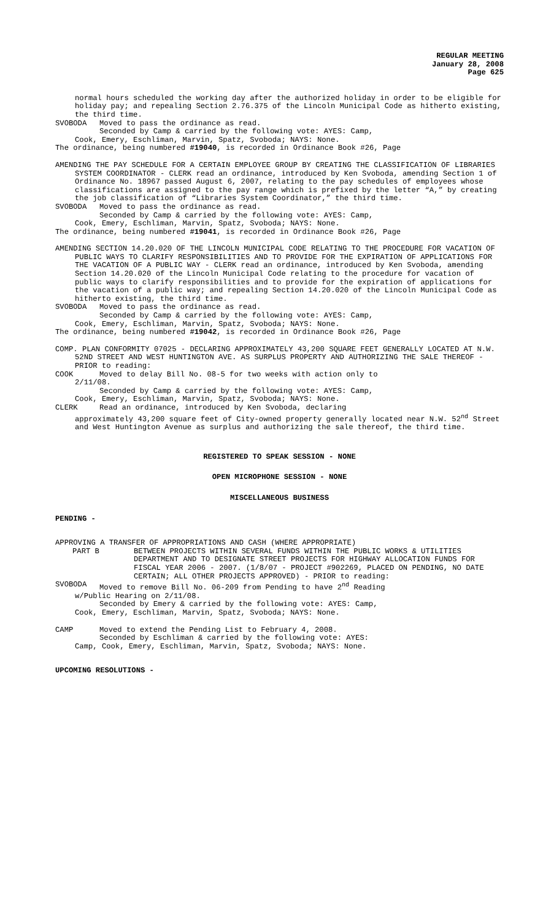REGULAR MEETING
January 28, 2008
Page 625
normal hours scheduled the working day after the authorized holiday in order to be eligible for holiday pay; and repealing Section 2.76.375 of the Lincoln Municipal Code as hitherto existing, the third time.
SVOBODA Moved to pass the ordinance as read.
Seconded by Camp & carried by the following vote: AYES: Camp,
Cook, Emery, Eschliman, Marvin, Spatz, Svoboda; NAYS: None.
The ordinance, being numbered #19040, is recorded in Ordinance Book #26, Page
AMENDING THE PAY SCHEDULE FOR A CERTAIN EMPLOYEE GROUP BY CREATING THE CLASSIFICATION OF LIBRARIES SYSTEM COORDINATOR - CLERK read an ordinance, introduced by Ken Svoboda, amending Section 1 of Ordinance No. 18967 passed August 6, 2007, relating to the pay schedules of employees whose classifications are assigned to the pay range which is prefixed by the letter “A,” by creating the job classification of “Libraries System Coordinator,” the third time.
SVOBODA Moved to pass the ordinance as read.
Seconded by Camp & carried by the following vote: AYES: Camp,
Cook, Emery, Eschliman, Marvin, Spatz, Svoboda; NAYS: None.
The ordinance, being numbered #19041, is recorded in Ordinance Book #26, Page
AMENDING SECTION 14.20.020 OF THE LINCOLN MUNICIPAL CODE RELATING TO THE PROCEDURE FOR VACATION OF PUBLIC WAYS TO CLARIFY RESPONSIBILITIES AND TO PROVIDE FOR THE EXPIRATION OF APPLICATIONS FOR THE VACATION OF A PUBLIC WAY - CLERK read an ordinance, introduced by Ken Svoboda, amending Section 14.20.020 of the Lincoln Municipal Code relating to the procedure for vacation of public ways to clarify responsibilities and to provide for the expiration of applications for the vacation of a public way; and repealing Section 14.20.020 of the Lincoln Municipal Code as hitherto existing, the third time.
SVOBODA Moved to pass the ordinance as read.
Seconded by Camp & carried by the following vote: AYES: Camp,
Cook, Emery, Eschliman, Marvin, Spatz, Svoboda; NAYS: None.
The ordinance, being numbered #19042, is recorded in Ordinance Book #26, Page
COMP. PLAN CONFORMITY 07025 - DECLARING APPROXIMATELY 43,200 SQUARE FEET GENERALLY LOCATED AT N.W. 52ND STREET AND WEST HUNTINGTON AVE. AS SURPLUS PROPERTY AND AUTHORIZING THE SALE THEREOF - PRIOR to reading:
COOK Moved to delay Bill No. 08-5 for two weeks with action only to
2/11/08.
Seconded by Camp & carried by the following vote: AYES: Camp,
Cook, Emery, Eschliman, Marvin, Spatz, Svoboda; NAYS: None.
CLERK Read an ordinance, introduced by Ken Svoboda, declaring
approximately 43,200 square feet of City-owned property generally located near N.W. 52<sup>nd</sup> Street and West Huntington Avenue as surplus and authorizing the sale thereof, the third time.
REGISTERED TO SPEAK SESSION - NONE
OPEN MICROPHONE SESSION - NONE
MISCELLANEOUS BUSINESS
PENDING -
APPROVING A TRANSFER OF APPROPRIATIONS AND CASH (WHERE APPROPRIATE)
PART B BETWEEN PROJECTS WITHIN SEVERAL FUNDS WITHIN THE PUBLIC WORKS & UTILITIES DEPARTMENT AND TO DESIGNATE STREET PROJECTS FOR HIGHWAY ALLOCATION FUNDS FOR FISCAL YEAR 2006 - 2007. (1/8/07 - PROJECT #902269, PLACED ON PENDING, NO DATE CERTAIN; ALL OTHER PROJECTS APPROVED) - PRIOR to reading:
SVOBODA Moved to remove Bill No. 06-209 from Pending to have 2<sup>nd</sup> Reading
w/Public Hearing on 2/11/08.
Seconded by Emery & carried by the following vote: AYES: Camp,
Cook, Emery, Eschliman, Marvin, Spatz, Svoboda; NAYS: None.
CAMP Moved to extend the Pending List to February 4, 2008.
Seconded by Eschliman & carried by the following vote: AYES:
Camp, Cook, Emery, Eschliman, Marvin, Spatz, Svoboda; NAYS: None.
UPCOMING RESOLUTIONS -